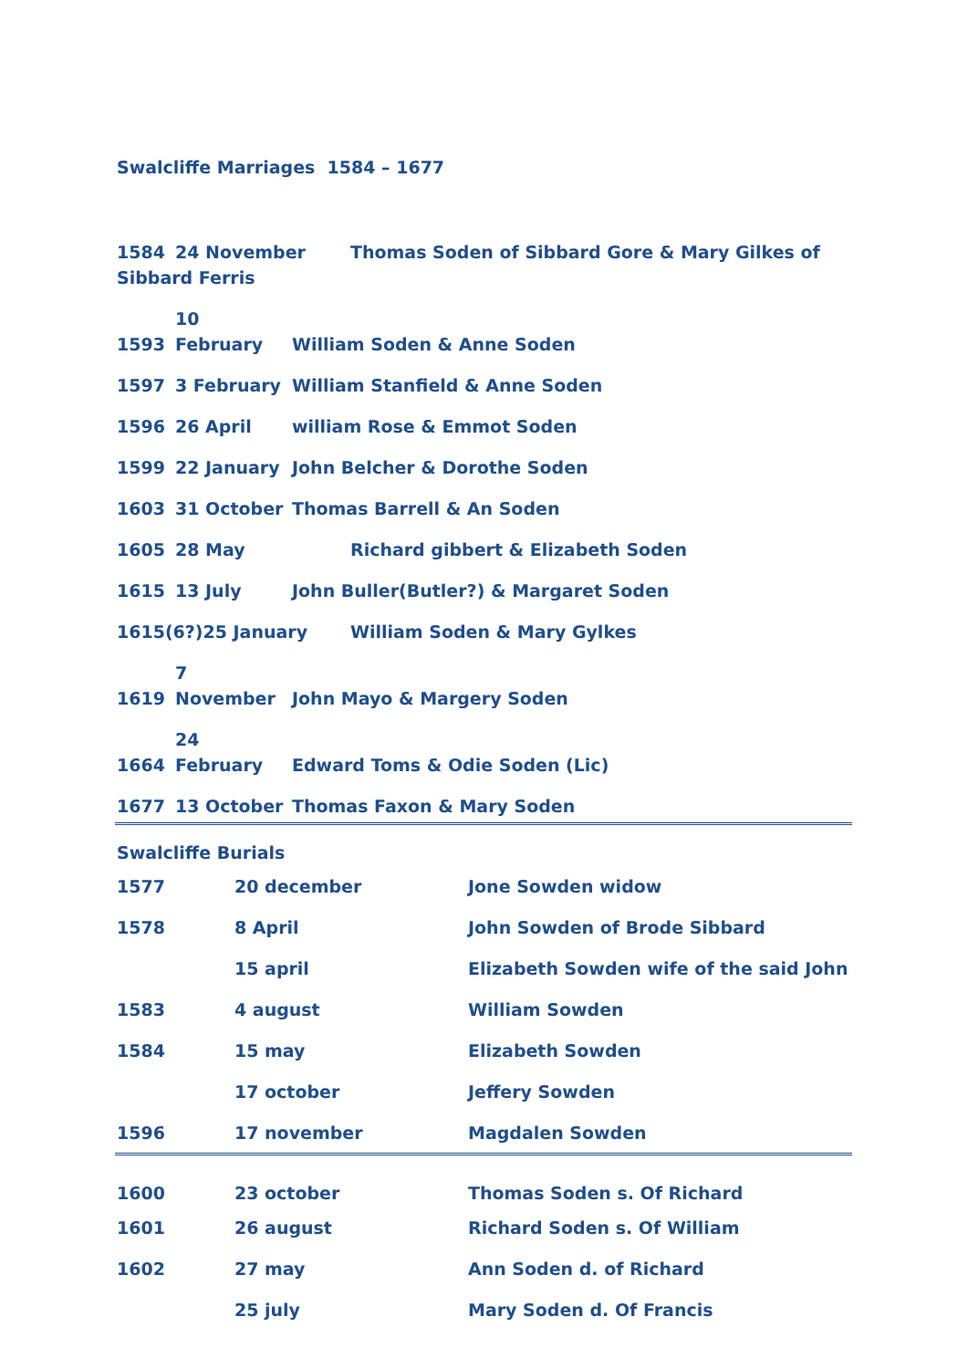Swalcliffe Marriages 1584 – 1677
1584 24 November Thomas Soden of Sibbard Gore & Mary Gilkes of Sibbard Ferris
1593 10 February William Soden & Anne Soden
1597 3 February William Stanfield & Anne Soden
1596 26 April william Rose & Emmot Soden
1599 22 January John Belcher & Dorothe Soden
1603 31 October Thomas Barrell & An Soden
1605 28 May Richard gibbert & Elizabeth Soden
1615 13 July John Buller(Butler?) & Margaret Soden
1615(6?)25 January William Soden & Mary Gylkes
1619 7 November John Mayo & Margery Soden
1664 24 February Edward Toms & Odie Soden (Lic)
1677 13 October Thomas Faxon & Mary Soden
Swalcliffe Burials
| 1577 | 20 december | Jone Sowden widow |
| 1578 | 8 April | John Sowden of Brode Sibbard |
| | 15 april | Elizabeth Sowden wife of the said John |
| 1583 | 4 august | William Sowden |
| 1584 | 15 may | Elizabeth Sowden |
| | 17 october | Jeffery Sowden |
| 1596 | 17 november | Magdalen Sowden |
| 1600 | 23 october | Thomas Soden s. Of Richard |
| 1601 | 26 august | Richard Soden s. Of William |
| 1602 | 27 may | Ann Soden d. of Richard |
| | 25 july | Mary Soden d. Of Francis |